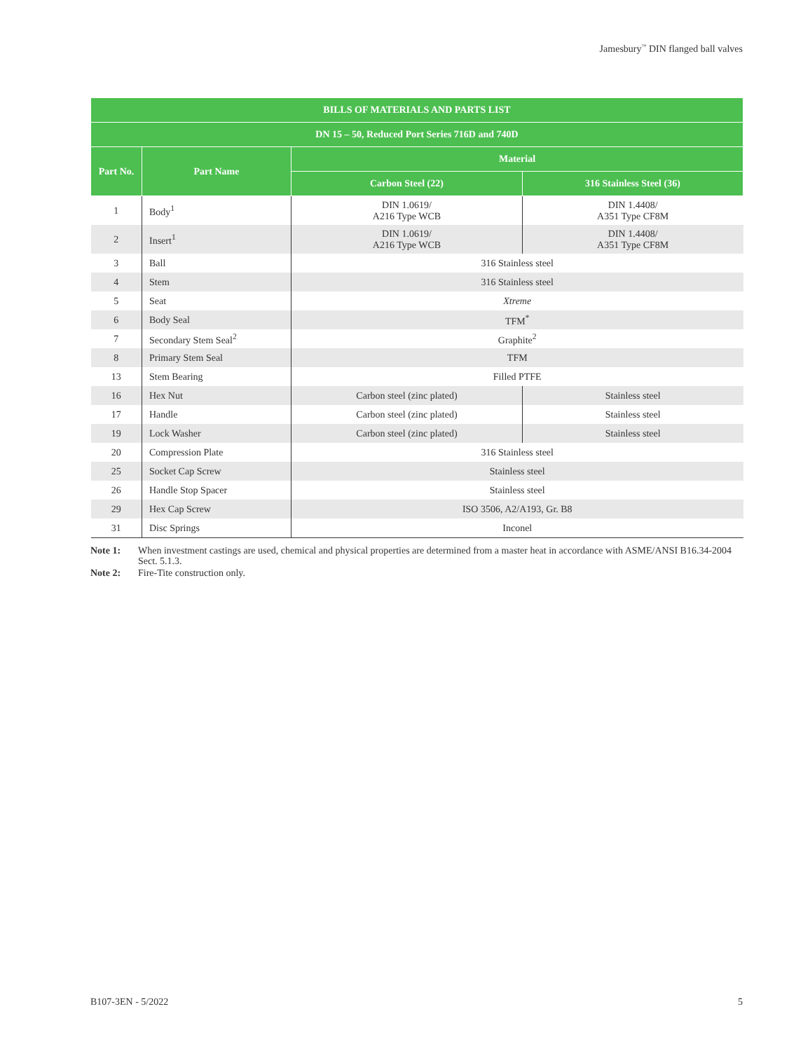Jamesbury<sup>™</sup> DIN flanged ball valves
| BILLS OF MATERIALS AND PARTS LIST | | | |
| --- | --- | --- | --- |
| DN 15 – 50, Reduced Port Series 716D and 740D | | | |
| Part No. | Part Name | Material | |
| | | Carbon Steel (22) | 316 Stainless Steel (36) |
| 1 | Body<sup>1</sup> | DIN 1.0619/ A216 Type WCB | DIN 1.4408/ A351 Type CF8M |
| 2 | Insert<sup>1</sup> | DIN 1.0619/ A216 Type WCB | DIN 1.4408/ A351 Type CF8M |
| 3 | Ball | 316 Stainless steel | |
| 4 | Stem | 316 Stainless steel | |
| 5 | Seat | Xtreme | |
| 6 | Body Seal | TFM<sup>*</sup> | |
| 7 | Secondary Stem Seal<sup>2</sup> | Graphite<sup>2</sup> | |
| 8 | Primary Stem Seal | TFM | |
| 13 | Stem Bearing | Filled PTFE | |
| 16 | Hex Nut | Carbon steel (zinc plated) | Stainless steel |
| 17 | Handle | Carbon steel (zinc plated) | Stainless steel |
| 19 | Lock Washer | Carbon steel (zinc plated) | Stainless steel |
| 20 | Compression Plate | 316 Stainless steel | |
| 25 | Socket Cap Screw | Stainless steel | |
| 26 | Handle Stop Spacer | Stainless steel | |
| 29 | Hex Cap Screw | ISO 3506, A2/A193, Gr. B8 | |
| 31 | Disc Springs | Inconel | |
Note 1: When investment castings are used, chemical and physical properties are determined from a master heat in accordance with ASME/ANSI B16.34-2004 Sect. 5.1.3.
Note 2: Fire-Tite construction only.
B107-3EN - 5/2022 5